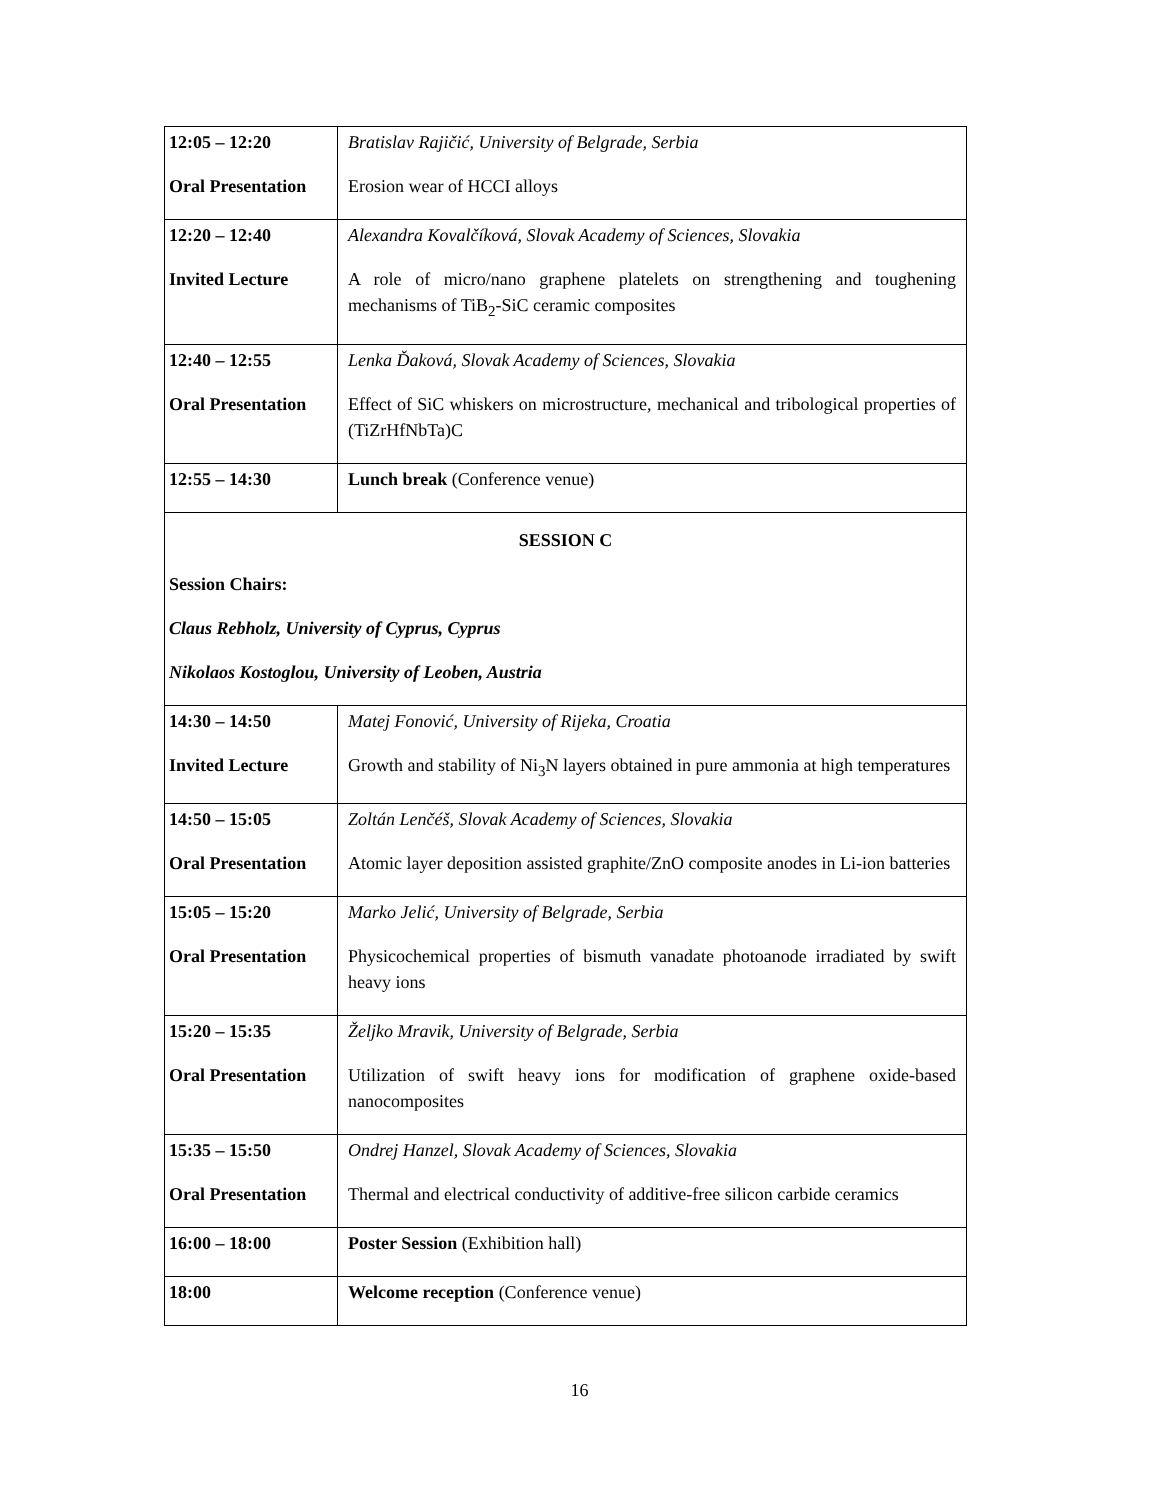| 12:05 – 12:20 Oral Presentation | Bratislav Rajičić, University of Belgrade, Serbia Erosion wear of HCCI alloys |
| 12:20 – 12:40 Invited Lecture | Alexandra Kovalčíková, Slovak Academy of Sciences, Slovakia A role of micro/nano graphene platelets on strengthening and toughening mechanisms of TiB<sub>2</sub>-SiC ceramic composites |
| 12:40 – 12:55 Oral Presentation | Lenka Ďaková, Slovak Academy of Sciences, Slovakia Effect of SiC whiskers on microstructure, mechanical and tribological properties of (TiZrHfNbTa)C |
| 12:55 – 14:30 | Lunch break (Conference venue) |
| SESSION C Session Chairs: Claus Rebholz, University of Cyprus, Cyprus Nikolaos Kostoglou, University of Leoben, Austria | |
| 14:30 – 14:50 Invited Lecture | Matej Fonović, University of Rijeka, Croatia Growth and stability of Ni<sub>3</sub>N layers obtained in pure ammonia at high temperatures |
| 14:50 – 15:05 Oral Presentation | Zoltán Lenčéš, Slovak Academy of Sciences, Slovakia Atomic layer deposition assisted graphite/ZnO composite anodes in Li-ion batteries |
| 15:05 – 15:20 Oral Presentation | Marko Jelić, University of Belgrade, Serbia Physicochemical properties of bismuth vanadate photoanode irradiated by swift heavy ions |
| 15:20 – 15:35 Oral Presentation | Željko Mravik, University of Belgrade, Serbia Utilization of swift heavy ions for modification of graphene oxide-based nanocomposites |
| 15:35 – 15:50 Oral Presentation | Ondrej Hanzel, Slovak Academy of Sciences, Slovakia Thermal and electrical conductivity of additive-free silicon carbide ceramics |
| 16:00 – 18:00 | Poster Session (Exhibition hall) |
| 18:00 | Welcome reception (Conference venue) |
16